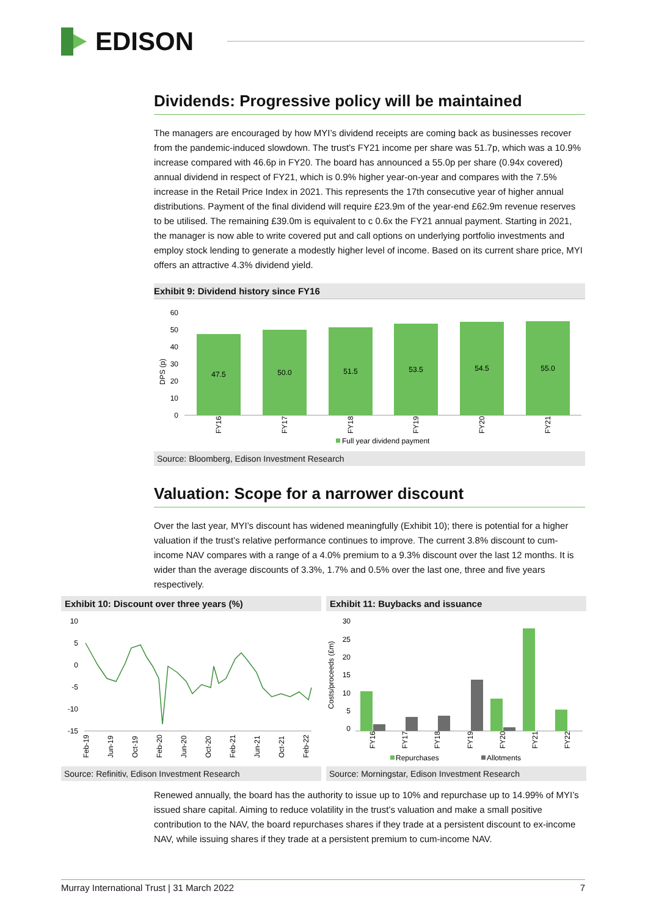EDISON
Dividends: Progressive policy will be maintained
The managers are encouraged by how MYI’s dividend receipts are coming back as businesses recover from the pandemic-induced slowdown. The trust’s FY21 income per share was 51.7p, which was a 10.9% increase compared with 46.6p in FY20. The board has announced a 55.0p per share (0.94x covered) annual dividend in respect of FY21, which is 0.9% higher year-on-year and compares with the 7.5% increase in the Retail Price Index in 2021. This represents the 17th consecutive year of higher annual distributions. Payment of the final dividend will require £23.9m of the year-end £62.9m revenue reserves to be utilised. The remaining £39.0m is equivalent to c 0.6x the FY21 annual payment. Starting in 2021, the manager is now able to write covered put and call options on underlying portfolio investments and employ stock lending to generate a modestly higher level of income. Based on its current share price, MYI offers an attractive 4.3% dividend yield.
Exhibit 9: Dividend history since FY16
DPS (p)
60
50
40
30
20
10
0
47.5
50.0
51.5
53.5
54.5
55.0
FY16
FY17
FY18
FY19
FY20
FY21
Full year dividend payment
Source: Bloomberg, Edison Investment Research
Valuation: Scope for a narrower discount
Over the last year, MYI’s discount has widened meaningfully (Exhibit 10); there is potential for a higher valuation if the trust’s relative performance continues to improve. The current 3.8% discount to cum-income NAV compares with a range of a 4.0% premium to a 9.3% discount over the last 12 months. It is wider than the average discounts of 3.3%, 1.7% and 0.5% over the last one, three and five years respectively.
Exhibit 10: Discount over three years (%)
10
5
0
-5
-10
-15
Feb-19
Jun-19
Oct-19
Feb-20
Jun-20
Oct-20
Feb-21
Jun-21
Oct-21
Feb-22
Source: Refinitiv, Edison Investment Research
Exhibit 11: Buybacks and issuance
Costs/proceeds (£m)
30
25
20
15
10
5
0
FY16
FY17
FY18
FY19
FY20
FY21
FY22
Repurchases
Allotments
Source: Morningstar, Edison Investment Research
Renewed annually, the board has the authority to issue up to 10% and repurchase up to 14.99% of MYI’s issued share capital. Aiming to reduce volatility in the trust’s valuation and make a small positive contribution to the NAV, the board repurchases shares if they trade at a persistent discount to ex-income NAV, while issuing shares if they trade at a persistent premium to cum-income NAV.
Murray International Trust | 31 March 2022 7